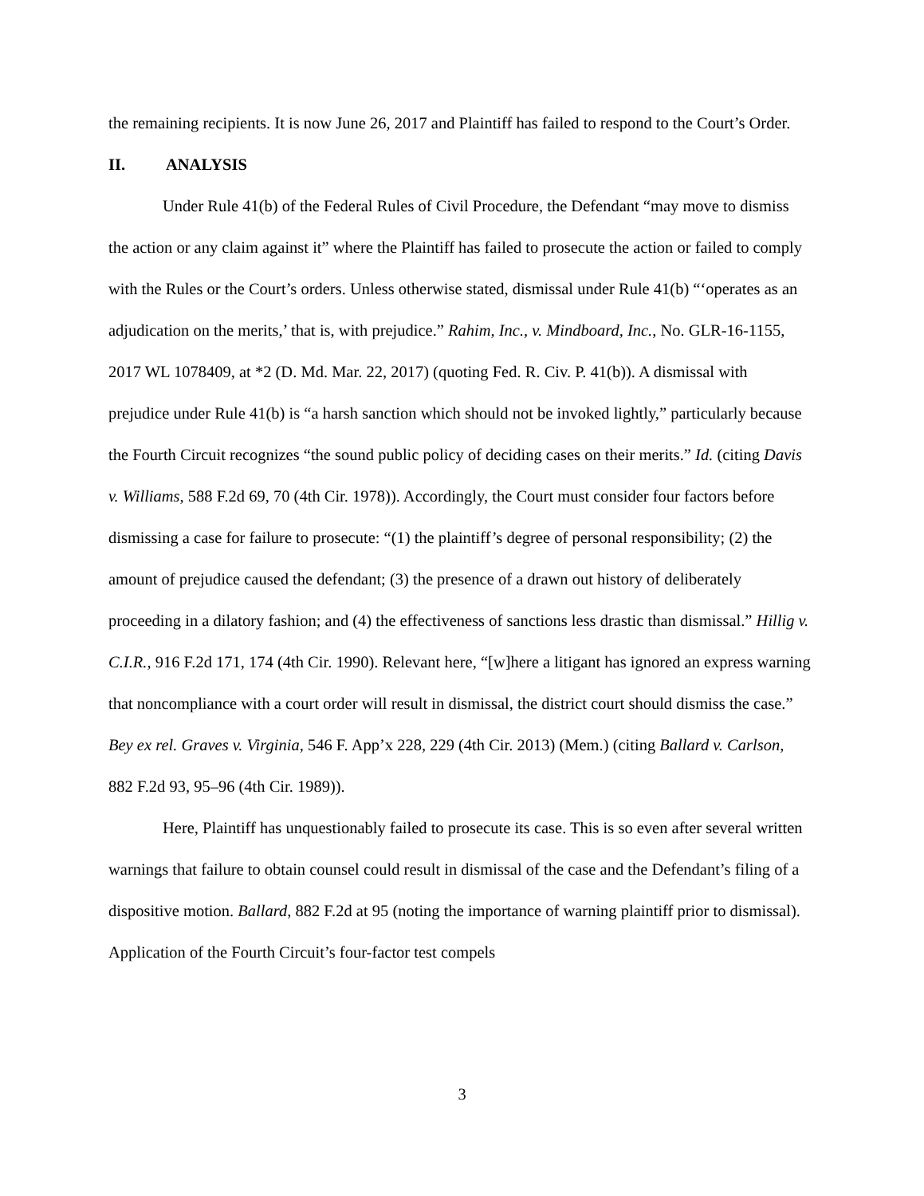the remaining recipients. It is now June 26, 2017 and Plaintiff has failed to respond to the Court’s Order.
II. ANALYSIS
Under Rule 41(b) of the Federal Rules of Civil Procedure, the Defendant “may move to dismiss the action or any claim against it” where the Plaintiff has failed to prosecute the action or failed to comply with the Rules or the Court’s orders. Unless otherwise stated, dismissal under Rule 41(b) “‘operates as an adjudication on the merits,’ that is, with prejudice.” Rahim, Inc., v. Mindboard, Inc., No. GLR-16-1155, 2017 WL 1078409, at *2 (D. Md. Mar. 22, 2017) (quoting Fed. R. Civ. P. 41(b)). A dismissal with prejudice under Rule 41(b) is “a harsh sanction which should not be invoked lightly,” particularly because the Fourth Circuit recognizes “the sound public policy of deciding cases on their merits.” Id. (citing Davis v. Williams, 588 F.2d 69, 70 (4th Cir. 1978)). Accordingly, the Court must consider four factors before dismissing a case for failure to prosecute: “(1) the plaintiff’s degree of personal responsibility; (2) the amount of prejudice caused the defendant; (3) the presence of a drawn out history of deliberately proceeding in a dilatory fashion; and (4) the effectiveness of sanctions less drastic than dismissal.” Hillig v. C.I.R., 916 F.2d 171, 174 (4th Cir. 1990). Relevant here, “[w]here a litigant has ignored an express warning that noncompliance with a court order will result in dismissal, the district court should dismiss the case.” Bey ex rel. Graves v. Virginia, 546 F. App’x 228, 229 (4th Cir. 2013) (Mem.) (citing Ballard v. Carlson, 882 F.2d 93, 95–96 (4th Cir. 1989)).
Here, Plaintiff has unquestionably failed to prosecute its case. This is so even after several written warnings that failure to obtain counsel could result in dismissal of the case and the Defendant’s filing of a dispositive motion. Ballard, 882 F.2d at 95 (noting the importance of warning plaintiff prior to dismissal). Application of the Fourth Circuit’s four-factor test compels
3